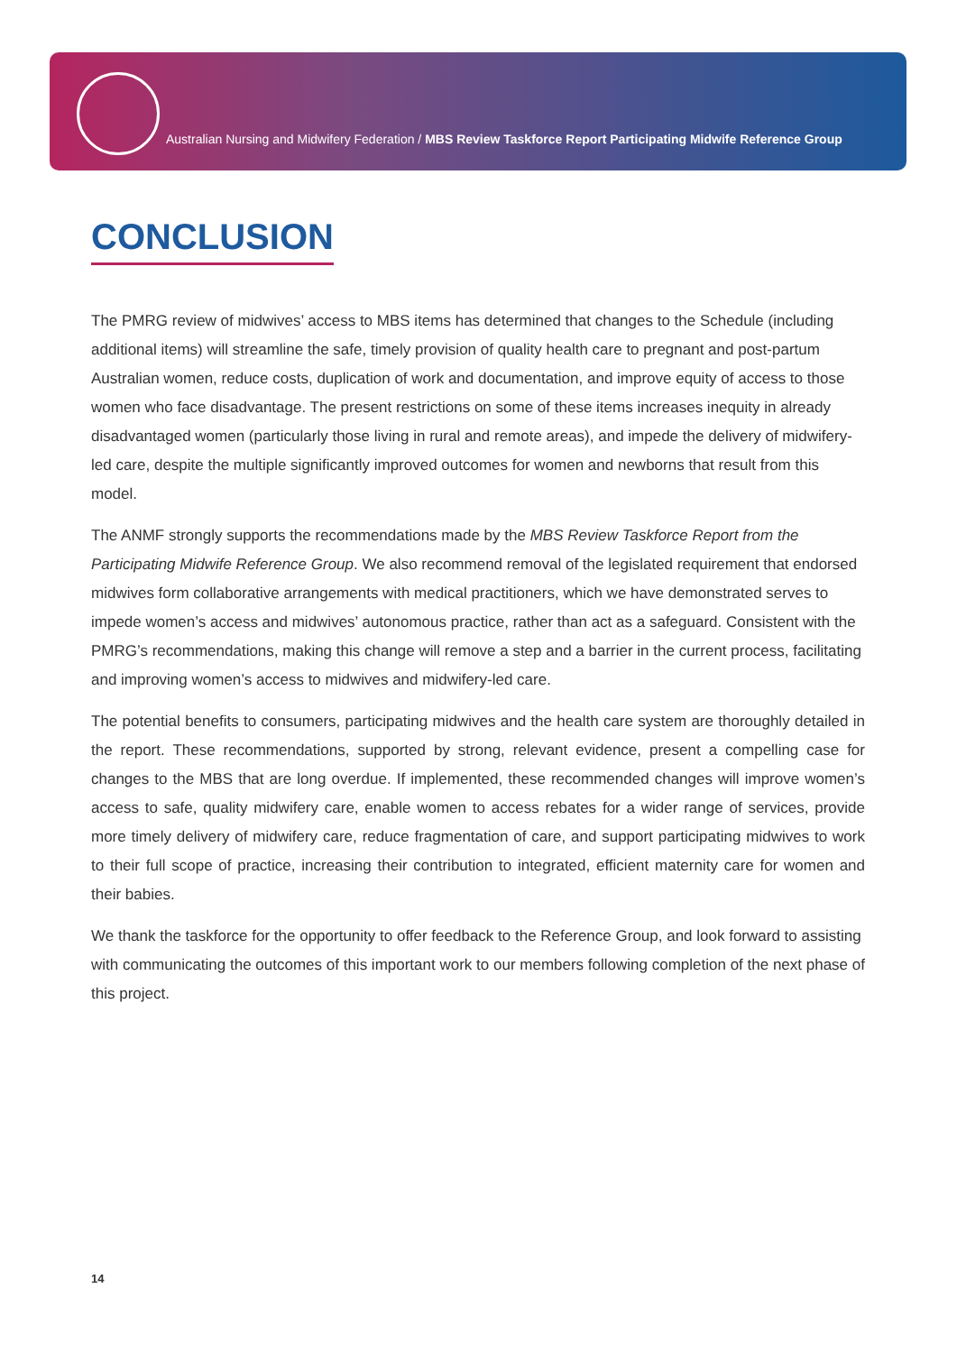Australian Nursing and Midwifery Federation / MBS Review Taskforce Report Participating Midwife Reference Group
CONCLUSION
The PMRG review of midwives’ access to MBS items has determined that changes to the Schedule (including additional items) will streamline the safe, timely provision of quality health care to pregnant and post-partum Australian women, reduce costs, duplication of work and documentation, and improve equity of access to those women who face disadvantage. The present restrictions on some of these items increases inequity in already disadvantaged women (particularly those living in rural and remote areas), and impede the delivery of midwifery-led care, despite the multiple significantly improved outcomes for women and newborns that result from this model.
The ANMF strongly supports the recommendations made by the MBS Review Taskforce Report from the Participating Midwife Reference Group. We also recommend removal of the legislated requirement that endorsed midwives form collaborative arrangements with medical practitioners, which we have demonstrated serves to impede women’s access and midwives’ autonomous practice, rather than act as a safeguard. Consistent with the PMRG’s recommendations, making this change will remove a step and a barrier in the current process, facilitating and improving women’s access to midwives and midwifery-led care.
The potential benefits to consumers, participating midwives and the health care system are thoroughly detailed in the report. These recommendations, supported by strong, relevant evidence, present a compelling case for changes to the MBS that are long overdue. If implemented, these recommended changes will improve women’s access to safe, quality midwifery care, enable women to access rebates for a wider range of services, provide more timely delivery of midwifery care, reduce fragmentation of care, and support participating midwives to work to their full scope of practice, increasing their contribution to integrated, efficient maternity care for women and their babies.
We thank the taskforce for the opportunity to offer feedback to the Reference Group, and look forward to assisting with communicating the outcomes of this important work to our members following completion of the next phase of this project.
14